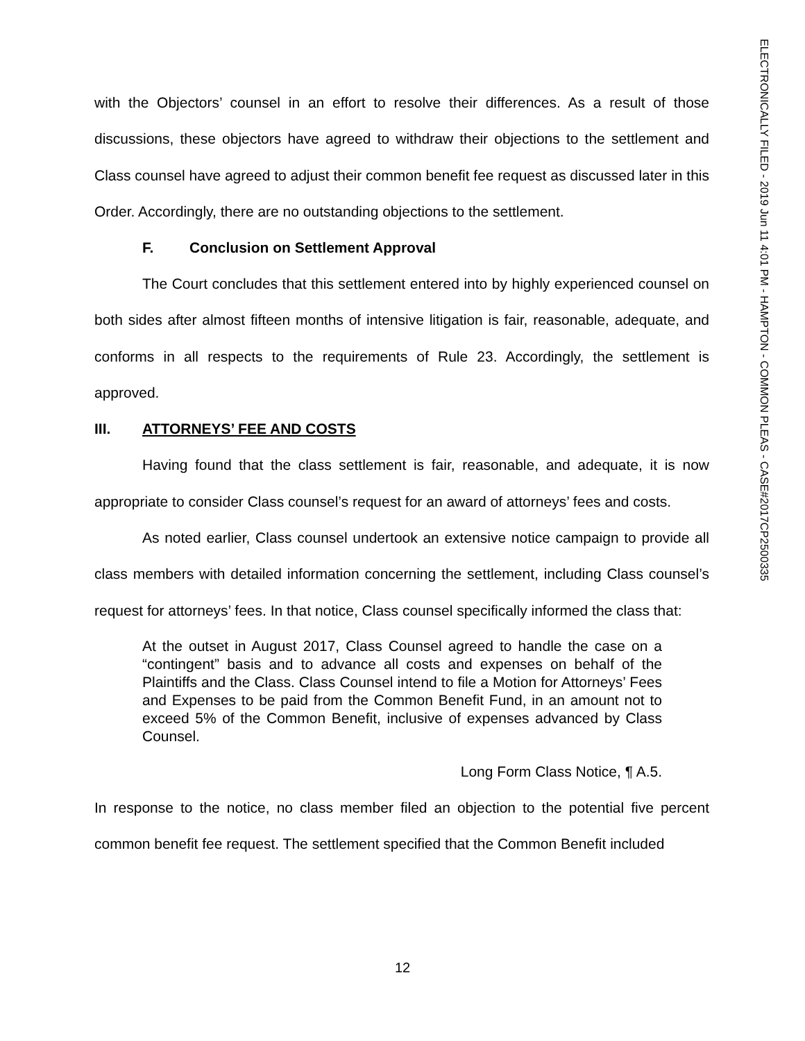with the Objectors’ counsel in an effort to resolve their differences. As a result of those discussions, these objectors have agreed to withdraw their objections to the settlement and Class counsel have agreed to adjust their common benefit fee request as discussed later in this Order. Accordingly, there are no outstanding objections to the settlement.
F. Conclusion on Settlement Approval
The Court concludes that this settlement entered into by highly experienced counsel on both sides after almost fifteen months of intensive litigation is fair, reasonable, adequate, and conforms in all respects to the requirements of Rule 23. Accordingly, the settlement is approved.
III. ATTORNEYS’ FEE AND COSTS
Having found that the class settlement is fair, reasonable, and adequate, it is now appropriate to consider Class counsel’s request for an award of attorneys’ fees and costs.
As noted earlier, Class counsel undertook an extensive notice campaign to provide all class members with detailed information concerning the settlement, including Class counsel’s request for attorneys’ fees. In that notice, Class counsel specifically informed the class that:
At the outset in August 2017, Class Counsel agreed to handle the case on a “contingent” basis and to advance all costs and expenses on behalf of the Plaintiffs and the Class. Class Counsel intend to file a Motion for Attorneys’ Fees and Expenses to be paid from the Common Benefit Fund, in an amount not to exceed 5% of the Common Benefit, inclusive of expenses advanced by Class Counsel.
Long Form Class Notice, ¶ A.5.
In response to the notice, no class member filed an objection to the potential five percent common benefit fee request. The settlement specified that the Common Benefit included
12
ELECTRONICALLY FILED - 2019 Jun 11 4:01 PM - HAMPTON - COMMON PLEAS - CASE#2017CP2500335